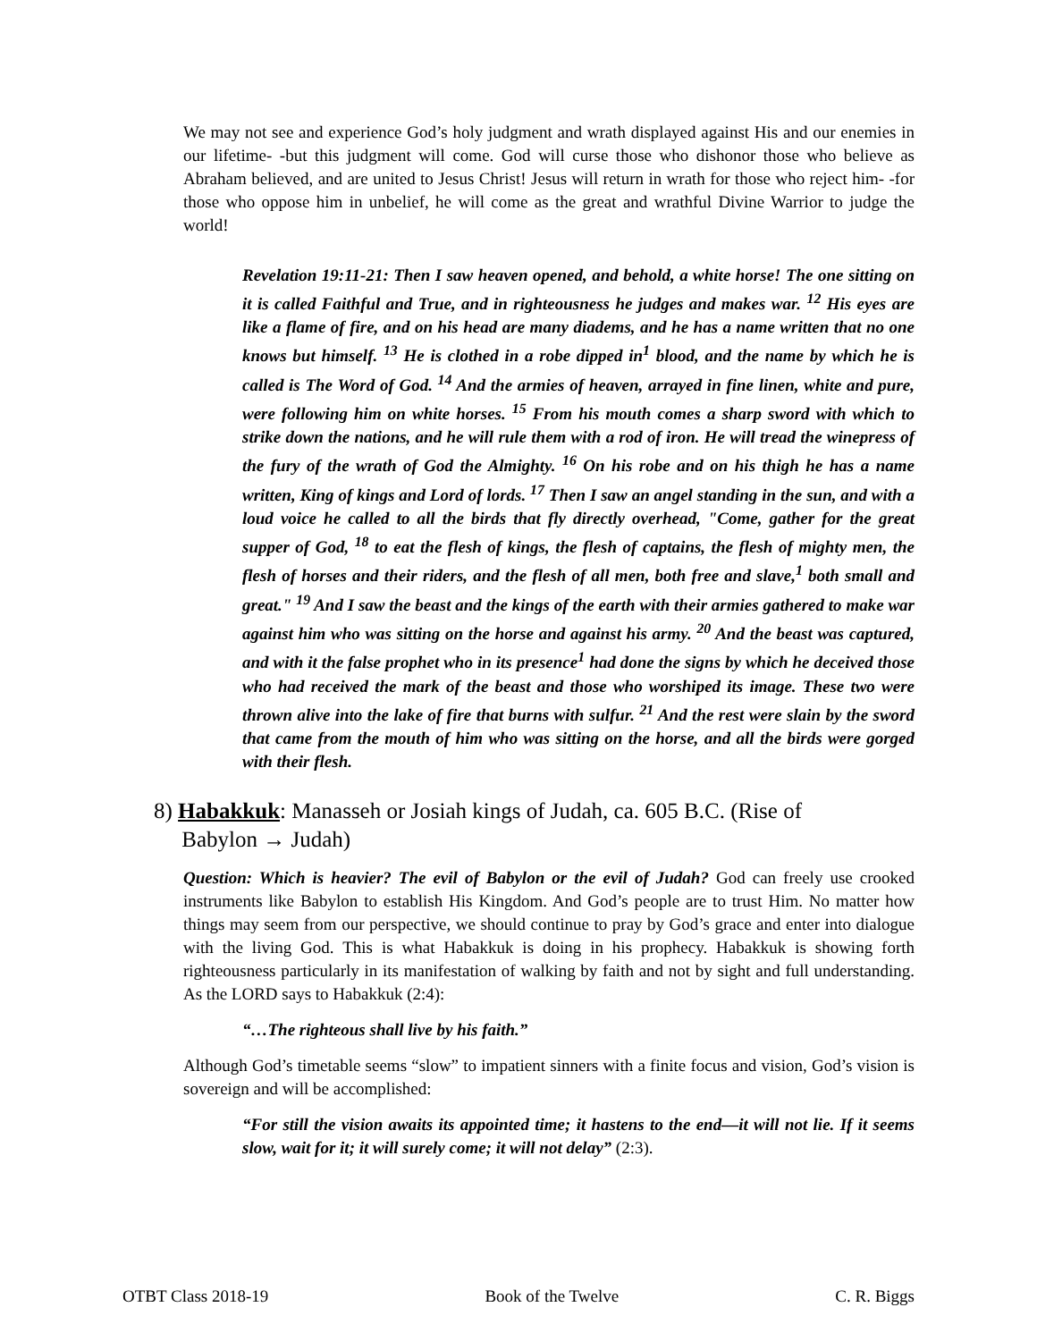We may not see and experience God’s holy judgment and wrath displayed against His and our enemies in our lifetime- -but this judgment will come. God will curse those who dishonor those who believe as Abraham believed, and are united to Jesus Christ! Jesus will return in wrath for those who reject him- -for those who oppose him in unbelief, he will come as the great and wrathful Divine Warrior to judge the world!
Revelation 19:11-21: Then I saw heaven opened, and behold, a white horse! The one sitting on it is called Faithful and True, and in righteousness he judges and makes war. <sup>12</sup> His eyes are like a flame of fire, and on his head are many diadems, and he has a name written that no one knows but himself. <sup>13</sup> He is clothed in a robe dipped in<sup>1</sup> blood, and the name by which he is called is The Word of God. <sup>14</sup> And the armies of heaven, arrayed in fine linen, white and pure, were following him on white horses. <sup>15</sup> From his mouth comes a sharp sword with which to strike down the nations, and he will rule them with a rod of iron. He will tread the winepress of the fury of the wrath of God the Almighty. <sup>16</sup> On his robe and on his thigh he has a name written, King of kings and Lord of lords. <sup>17</sup> Then I saw an angel standing in the sun, and with a loud voice he called to all the birds that fly directly overhead, "Come, gather for the great supper of God, <sup>18</sup> to eat the flesh of kings, the flesh of captains, the flesh of mighty men, the flesh of horses and their riders, and the flesh of all men, both free and slave,<sup>1</sup> both small and great." <sup>19</sup> And I saw the beast and the kings of the earth with their armies gathered to make war against him who was sitting on the horse and against his army. <sup>20</sup> And the beast was captured, and with it the false prophet who in its presence<sup>1</sup> had done the signs by which he deceived those who had received the mark of the beast and those who worshiped its image. These two were thrown alive into the lake of fire that burns with sulfur. <sup>21</sup> And the rest were slain by the sword that came from the mouth of him who was sitting on the horse, and all the birds were gorged with their flesh.
8) Habakkuk: Manasseh or Josiah kings of Judah, ca. 605 B.C. (Rise of
Babylon → Judah)
Question: Which is heavier? The evil of Babylon or the evil of Judah? God can freely use crooked instruments like Babylon to establish His Kingdom. And God’s people are to trust Him. No matter how things may seem from our perspective, we should continue to pray by God’s grace and enter into dialogue with the living God. This is what Habakkuk is doing in his prophecy. Habakkuk is showing forth righteousness particularly in its manifestation of walking by faith and not by sight and full understanding. As the LORD says to Habakkuk (2:4):
“…The righteous shall live by his faith.”
Although God’s timetable seems “slow” to impatient sinners with a finite focus and vision, God’s vision is sovereign and will be accomplished:
“For still the vision awaits its appointed time; it hastens to the end—it will not lie. If it seems slow, wait for it; it will surely come; it will not delay” (2:3).
OTBT Class 2018-19 Book of the Twelve C. R. Biggs